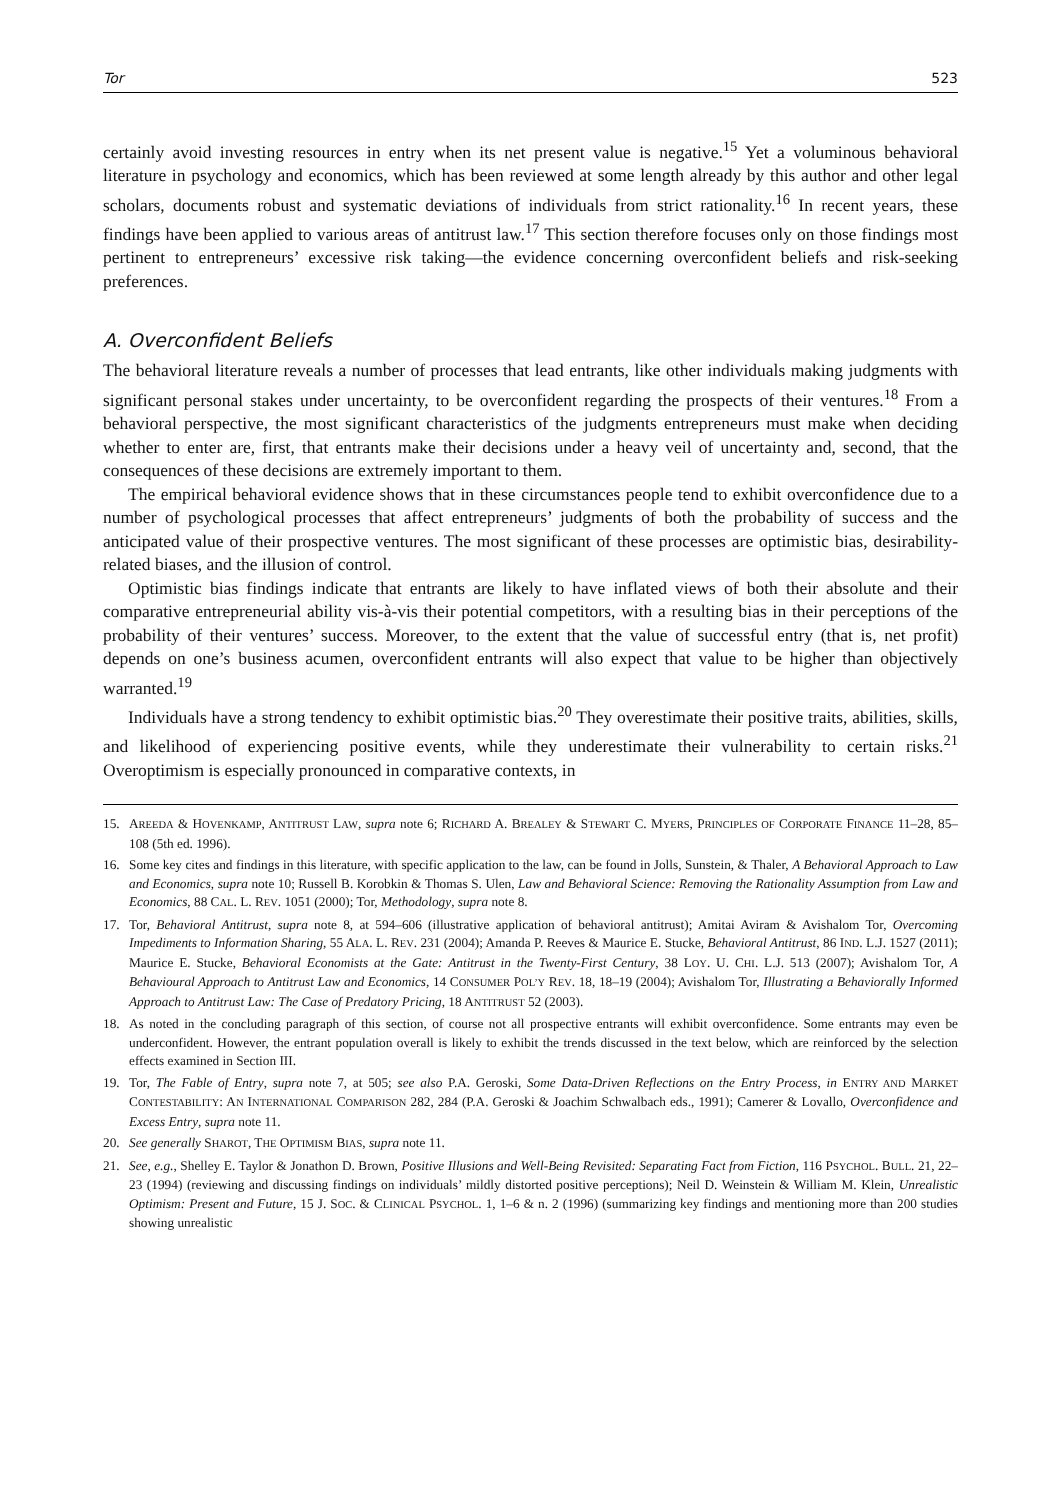Tor 523
certainly avoid investing resources in entry when its net present value is negative.<sup>15</sup> Yet a voluminous behavioral literature in psychology and economics, which has been reviewed at some length already by this author and other legal scholars, documents robust and systematic deviations of individuals from strict rationality.<sup>16</sup> In recent years, these findings have been applied to various areas of antitrust law.<sup>17</sup> This section therefore focuses only on those findings most pertinent to entrepreneurs’ excessive risk taking—the evidence concerning overconfident beliefs and risk-seeking preferences.
A. Overconfident Beliefs
The behavioral literature reveals a number of processes that lead entrants, like other individuals making judgments with significant personal stakes under uncertainty, to be overconfident regarding the prospects of their ventures.<sup>18</sup> From a behavioral perspective, the most significant characteristics of the judgments entrepreneurs must make when deciding whether to enter are, first, that entrants make their decisions under a heavy veil of uncertainty and, second, that the consequences of these decisions are extremely important to them.
The empirical behavioral evidence shows that in these circumstances people tend to exhibit overconfidence due to a number of psychological processes that affect entrepreneurs’ judgments of both the probability of success and the anticipated value of their prospective ventures. The most significant of these processes are optimistic bias, desirability-related biases, and the illusion of control.
Optimistic bias findings indicate that entrants are likely to have inflated views of both their absolute and their comparative entrepreneurial ability vis-à-vis their potential competitors, with a resulting bias in their perceptions of the probability of their ventures’ success. Moreover, to the extent that the value of successful entry (that is, net profit) depends on one’s business acumen, overconfident entrants will also expect that value to be higher than objectively warranted.<sup>19</sup>
Individuals have a strong tendency to exhibit optimistic bias.<sup>20</sup> They overestimate their positive traits, abilities, skills, and likelihood of experiencing positive events, while they underestimate their vulnerability to certain risks.<sup>21</sup> Overoptimism is especially pronounced in comparative contexts, in
15. AREEDA & HOVENKAMP, ANTITRUST LAW, supra note 6; RICHARD A. BREALEY & STEWART C. MYERS, PRINCIPLES OF CORPORATE FINANCE 11–28, 85–108 (5th ed. 1996).
16. Some key cites and findings in this literature, with specific application to the law, can be found in Jolls, Sunstein, & Thaler, A Behavioral Approach to Law and Economics, supra note 10; Russell B. Korobkin & Thomas S. Ulen, Law and Behavioral Science: Removing the Rationality Assumption from Law and Economics, 88 CAL. L. REV. 1051 (2000); Tor, Methodology, supra note 8.
17. Tor, Behavioral Antitrust, supra note 8, at 594–606 (illustrative application of behavioral antitrust); Amitai Aviram & Avishalom Tor, Overcoming Impediments to Information Sharing, 55 ALA. L. REV. 231 (2004); Amanda P. Reeves & Maurice E. Stucke, Behavioral Antitrust, 86 IND. L.J. 1527 (2011); Maurice E. Stucke, Behavioral Economists at the Gate: Antitrust in the Twenty-First Century, 38 LOY. U. CHI. L.J. 513 (2007); Avishalom Tor, A Behavioural Approach to Antitrust Law and Economics, 14 CONSUMER POL’Y REV. 18, 18–19 (2004); Avishalom Tor, Illustrating a Behaviorally Informed Approach to Antitrust Law: The Case of Predatory Pricing, 18 ANTITRUST 52 (2003).
18. As noted in the concluding paragraph of this section, of course not all prospective entrants will exhibit overconfidence. Some entrants may even be underconfident. However, the entrant population overall is likely to exhibit the trends discussed in the text below, which are reinforced by the selection effects examined in Section III.
19. Tor, The Fable of Entry, supra note 7, at 505; see also P.A. Geroski, Some Data-Driven Reflections on the Entry Process, in ENTRY AND MARKET CONTESTABILITY: AN INTERNATIONAL COMPARISON 282, 284 (P.A. Geroski & Joachim Schwalbach eds., 1991); Camerer & Lovallo, Overconfidence and Excess Entry, supra note 11.
20. See generally SHAROT, THE OPTIMISM BIAS, supra note 11.
21. See, e.g., Shelley E. Taylor & Jonathon D. Brown, Positive Illusions and Well-Being Revisited: Separating Fact from Fiction, 116 PSYCHOL. BULL. 21, 22–23 (1994) (reviewing and discussing findings on individuals’ mildly distorted positive perceptions); Neil D. Weinstein & William M. Klein, Unrealistic Optimism: Present and Future, 15 J. SOC. & CLINICAL PSYCHOL. 1, 1–6 & n. 2 (1996) (summarizing key findings and mentioning more than 200 studies showing unrealistic